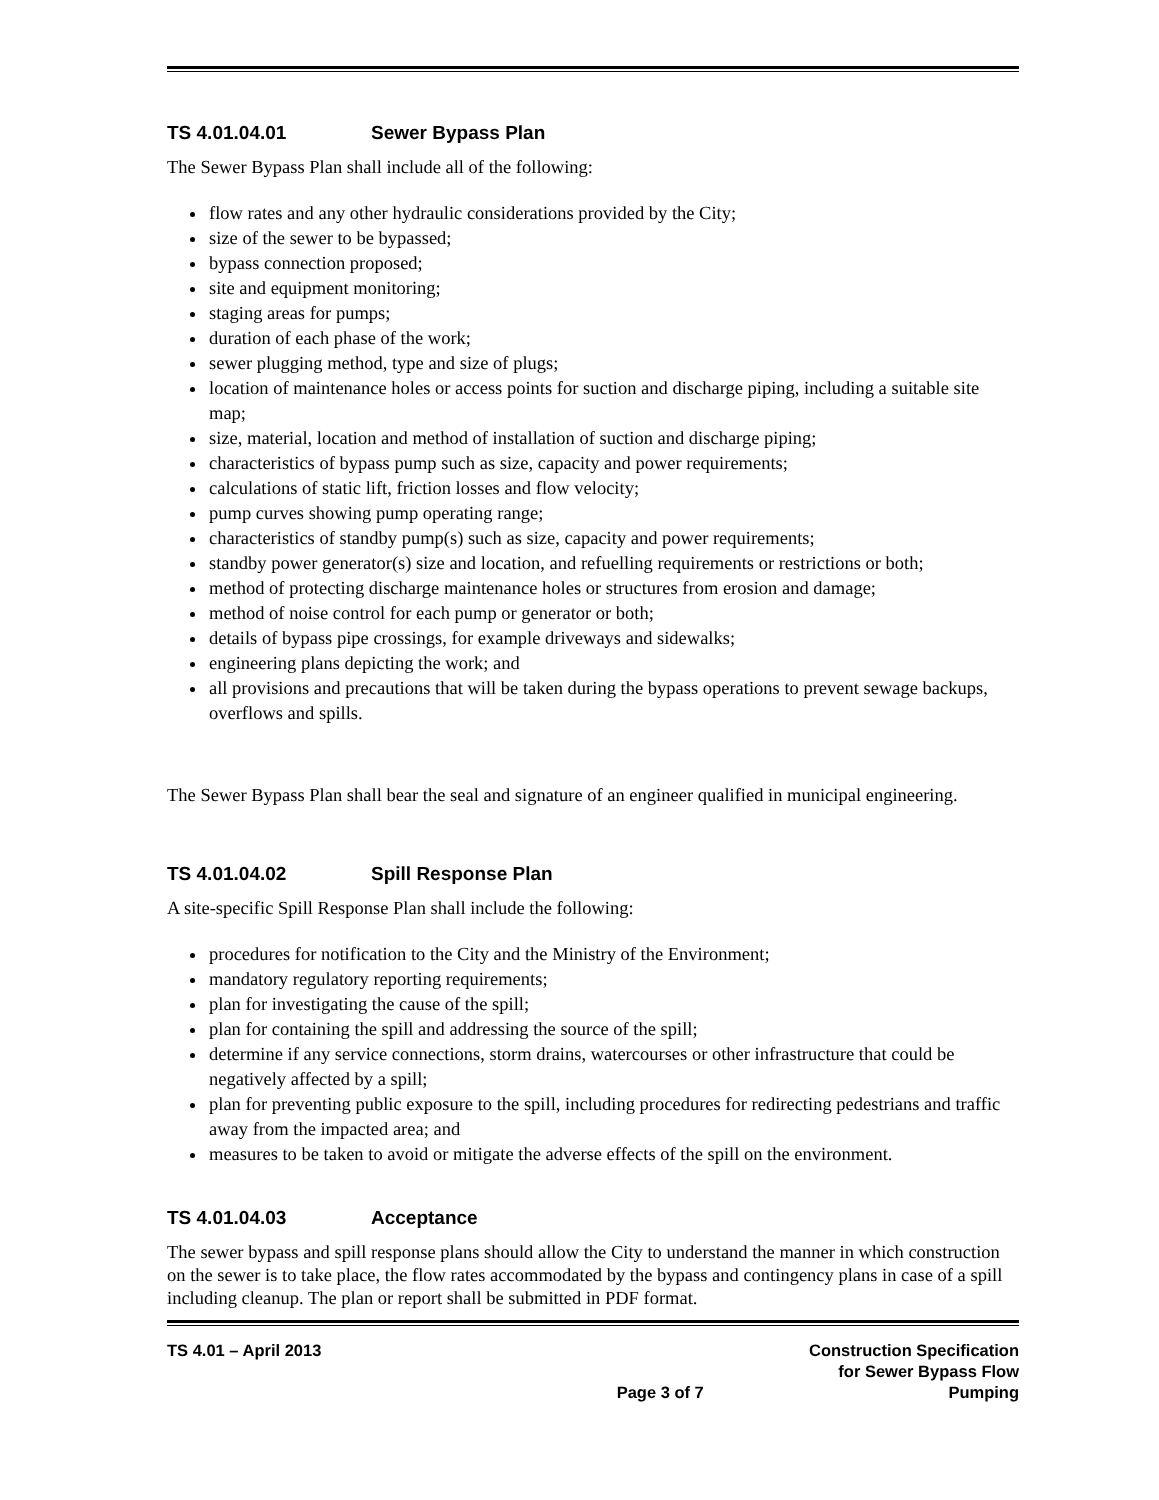TS 4.01.04.01 Sewer Bypass Plan
The Sewer Bypass Plan shall include all of the following:
flow rates and any other hydraulic considerations provided by the City;
size of the sewer to be bypassed;
bypass connection proposed;
site and equipment monitoring;
staging areas for pumps;
duration of each phase of the work;
sewer plugging method, type and size of plugs;
location of maintenance holes or access points for suction and discharge piping, including a suitable site map;
size, material, location and method of installation of suction and discharge piping;
characteristics of bypass pump such as size, capacity and power requirements;
calculations of static lift, friction losses and flow velocity;
pump curves showing pump operating range;
characteristics of standby pump(s) such as size, capacity and power requirements;
standby power generator(s) size and location, and refuelling requirements or restrictions or both;
method of protecting discharge maintenance holes or structures from erosion and damage;
method of noise control for each pump or generator or both;
details of bypass pipe crossings, for example driveways and sidewalks;
engineering plans depicting the work; and
all provisions and precautions that will be taken during the bypass operations to prevent sewage backups, overflows and spills.
The Sewer Bypass Plan shall bear the seal and signature of an engineer qualified in municipal engineering.
TS 4.01.04.02 Spill Response Plan
A site-specific Spill Response Plan shall include the following:
procedures for notification to the City and the Ministry of the Environment;
mandatory regulatory reporting requirements;
plan for investigating the cause of the spill;
plan for containing the spill and addressing the source of the spill;
determine if any service connections, storm drains, watercourses or other infrastructure that could be negatively affected by a spill;
plan for preventing public exposure to the spill, including procedures for redirecting pedestrians and traffic away from the impacted area; and
measures to be taken to avoid or mitigate the adverse effects of the spill on the environment.
TS 4.01.04.03 Acceptance
The sewer bypass and spill response plans should allow the City to understand the manner in which construction on the sewer is to take place, the flow rates accommodated by the bypass and contingency plans in case of a spill including cleanup. The plan or report shall be submitted in PDF format.
TS 4.01 – April 2013 Page 3 of 7 Construction Specification
for Sewer Bypass Flow
Pumping